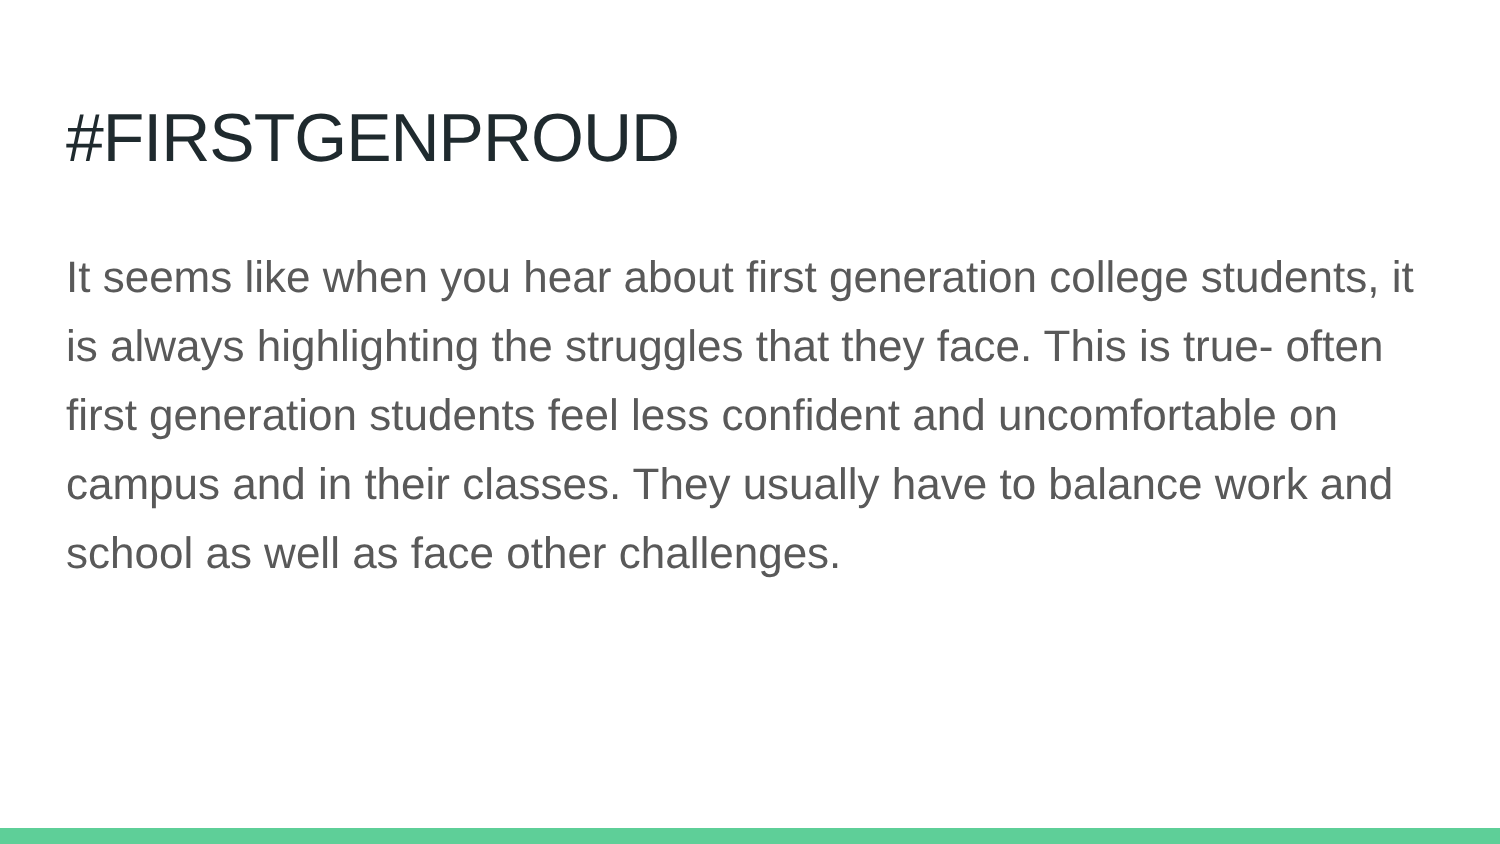#FIRSTGENPROUD
It seems like when you hear about first generation college students, it is always highlighting the struggles that they face. This is true- often first generation students feel less confident and uncomfortable on campus and in their classes. They usually have to balance work and school as well as face other challenges.